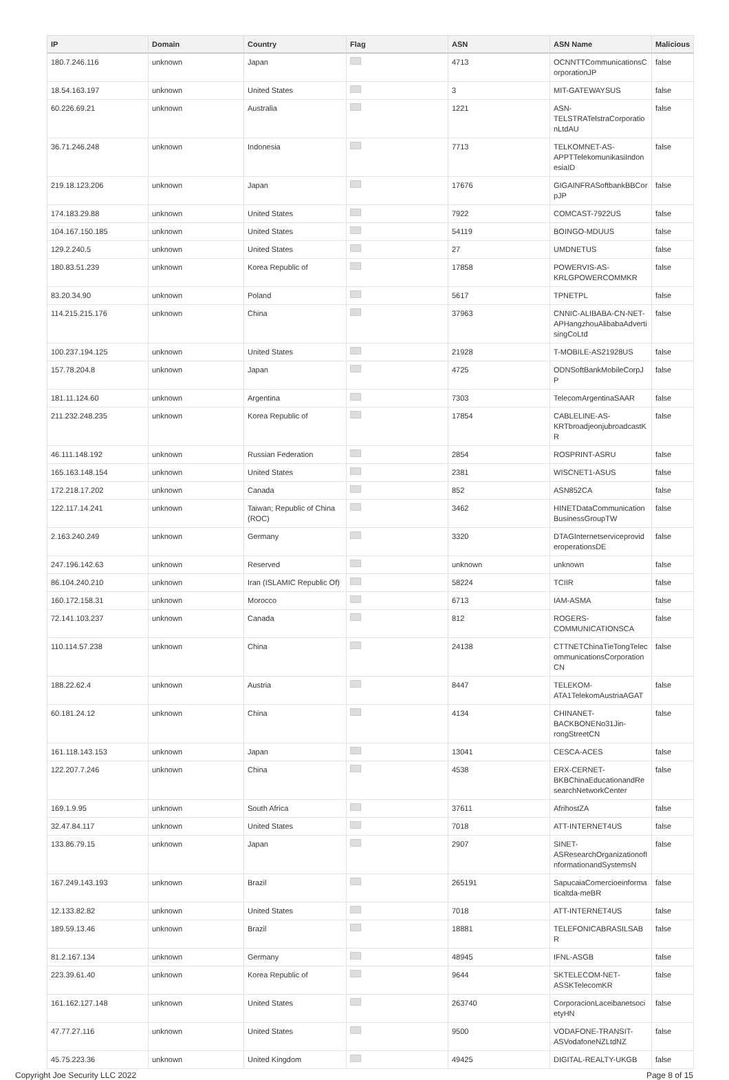| IP | Domain | Country | Flag | ASN | ASN Name | Malicious |
| --- | --- | --- | --- | --- | --- | --- |
| 180.7.246.116 | unknown | Japan | | 4713 | OCNNTTCommunicationsCorporationJP | false |
| 18.54.163.197 | unknown | United States | | 3 | MIT-GATEWAYSUS | false |
| 60.226.69.21 | unknown | Australia | | 1221 | ASN-TELSTRATelstraCorporationLtdAU | false |
| 36.71.246.248 | unknown | Indonesia | | 7713 | TELKOMNET-AS-APPTTelekomunikasiIndonesiaID | false |
| 219.18.123.206 | unknown | Japan | | 17676 | GIGAINFRASoftbankBBCorpJP | false |
| 174.183.29.88 | unknown | United States | | 7922 | COMCAST-7922US | false |
| 104.167.150.185 | unknown | United States | | 54119 | BOINGO-MDUUS | false |
| 129.2.240.5 | unknown | United States | | 27 | UMDNETUS | false |
| 180.83.51.239 | unknown | Korea Republic of | | 17858 | POWERVIS-AS-KRLGPOWERCOMMKR | false |
| 83.20.34.90 | unknown | Poland | | 5617 | TPNETPL | false |
| 114.215.215.176 | unknown | China | | 37963 | CNNIC-ALIBABA-CN-NET-APHangzhouAlibabaAdvertisingCoLtd | false |
| 100.237.194.125 | unknown | United States | | 21928 | T-MOBILE-AS21928US | false |
| 157.78.204.8 | unknown | Japan | | 4725 | ODNSoftBankMobileCorpJP | false |
| 181.11.124.60 | unknown | Argentina | | 7303 | TelecomArgentinaSAAR | false |
| 211.232.248.235 | unknown | Korea Republic of | | 17854 | CABLELINE-AS-KRTbroadjeonjubroadcastKR | false |
| 46.111.148.192 | unknown | Russian Federation | | 2854 | ROSPRINT-ASRU | false |
| 165.163.148.154 | unknown | United States | | 2381 | WISCNET1-ASUS | false |
| 172.218.17.202 | unknown | Canada | | 852 | ASN852CA | false |
| 122.117.14.241 | unknown | Taiwan; Republic of China (ROC) | | 3462 | HINETDataCommunicationBusinessGroupTW | false |
| 2.163.240.249 | unknown | Germany | | 3320 | DTAGInternetserviceprovideroperationsDE | false |
| 247.196.142.63 | unknown | Reserved | | unknown | unknown | false |
| 86.104.240.210 | unknown | Iran (ISLAMIC Republic Of) | | 58224 | TCIIR | false |
| 160.172.158.31 | unknown | Morocco | | 6713 | IAM-ASMA | false |
| 72.141.103.237 | unknown | Canada | | 812 | ROGERS-COMMUNICATIONSCA | false |
| 110.114.57.238 | unknown | China | | 24138 | CTTNETChinaTieTongTelecommunicationsCorporationCN | false |
| 188.22.62.4 | unknown | Austria | | 8447 | TELEKOM-ATA1TelekomAustriaAGAT | false |
| 60.181.24.12 | unknown | China | | 4134 | CHINANET-BACKBONENo31Jin-rongStreetCN | false |
| 161.118.143.153 | unknown | Japan | | 13041 | CESCA-ACES | false |
| 122.207.7.246 | unknown | China | | 4538 | ERX-CERNET-BKBChinaEducationandResearchNetworkCenter | false |
| 169.1.9.95 | unknown | South Africa | | 37611 | AfrihostZA | false |
| 32.47.84.117 | unknown | United States | | 7018 | ATT-INTERNET4US | false |
| 133.86.79.15 | unknown | Japan | | 2907 | SINET-ASResearchOrganizationofInformationandSystemsN | false |
| 167.249.143.193 | unknown | Brazil | | 265191 | SapucaiaComercioeinformaticaltda-meBR | false |
| 12.133.82.82 | unknown | United States | | 7018 | ATT-INTERNET4US | false |
| 189.59.13.46 | unknown | Brazil | | 18881 | TELEFONICABRASILSABR | false |
| 81.2.167.134 | unknown | Germany | | 48945 | IFNL-ASGB | false |
| 223.39.61.40 | unknown | Korea Republic of | | 9644 | SKTELECOM-NET-ASSKTelecomKR | false |
| 161.162.127.148 | unknown | United States | | 263740 | CorporacionLaceibanetsocietyHN | false |
| 47.77.27.116 | unknown | United States | | 9500 | VODAFONE-TRANSIT-ASVodafoneNZLtdNZ | false |
| 45.75.223.36 | unknown | United Kingdom | | 49425 | DIGITAL-REALTY-UKGB | false |
Copyright Joe Security LLC 2022 Page 8 of 15